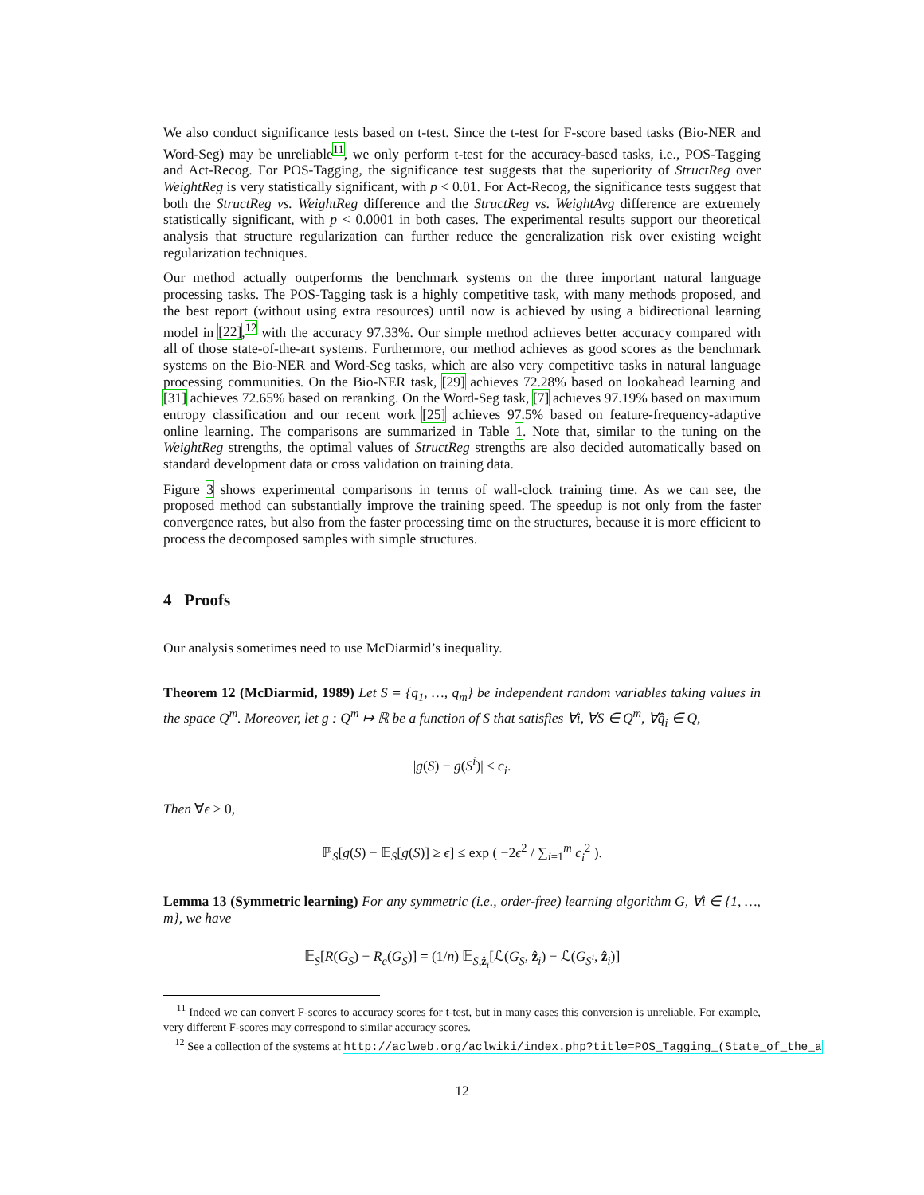We also conduct significance tests based on t-test. Since the t-test for F-score based tasks (Bio-NER and Word-Seg) may be unreliable<sup>11</sup>, we only perform t-test for the accuracy-based tasks, i.e., POS-Tagging and Act-Recog. For POS-Tagging, the significance test suggests that the superiority of StructReg over WeightReg is very statistically significant, with p < 0.01. For Act-Recog, the significance tests suggest that both the StructReg vs. WeightReg difference and the StructReg vs. WeightAvg difference are extremely statistically significant, with p < 0.0001 in both cases. The experimental results support our theoretical analysis that structure regularization can further reduce the generalization risk over existing weight regularization techniques.
Our method actually outperforms the benchmark systems on the three important natural language processing tasks. The POS-Tagging task is a highly competitive task, with many methods proposed, and the best report (without using extra resources) until now is achieved by using a bidirectional learning model in [22],<sup>12</sup> with the accuracy 97.33%. Our simple method achieves better accuracy compared with all of those state-of-the-art systems. Furthermore, our method achieves as good scores as the benchmark systems on the Bio-NER and Word-Seg tasks, which are also very competitive tasks in natural language processing communities. On the Bio-NER task, [29] achieves 72.28% based on lookahead learning and [31] achieves 72.65% based on reranking. On the Word-Seg task, [7] achieves 97.19% based on maximum entropy classification and our recent work [25] achieves 97.5% based on feature-frequency-adaptive online learning. The comparisons are summarized in Table 1. Note that, similar to the tuning on the WeightReg strengths, the optimal values of StructReg strengths are also decided automatically based on standard development data or cross validation on training data.
Figure 3 shows experimental comparisons in terms of wall-clock training time. As we can see, the proposed method can substantially improve the training speed. The speedup is not only from the faster convergence rates, but also from the faster processing time on the structures, because it is more efficient to process the decomposed samples with simple structures.
4 Proofs
Our analysis sometimes need to use McDiarmid’s inequality.
Theorem 12 (McDiarmid, 1989) Let S = {q<sub>1</sub>, …, q<sub>m</sub>} be independent random variables taking values in the space Q<sup>m</sup>. Moreover, let g : Q<sup>m</sup> ↦ ℝ be a function of S that satisfies ∀i, ∀S ∈ Q<sup>m</sup>, ∀q̂<sub>i</sub> ∈ Q,
|g(S) − g(S<sup>i</sup>)| ≤ c<sub>i</sub>.
Then ∀ϵ > 0,
ℙ<sub>S</sub>[g(S) − 𝔼<sub>S</sub>[g(S)] ≥ ϵ] ≤ exp ( −2ϵ<sup>2</sup> / ∑<sub>i=1</sub><sup>m</sup> c<sub>i</sub><sup>2</sup> ).
Lemma 13 (Symmetric learning) For any symmetric (i.e., order-free) learning algorithm G, ∀i ∈ {1, …, m}, we have
𝔼<sub>S</sub>[R(G<sub>S</sub>) − R<sub>e</sub>(G<sub>S</sub>)] = (1/n) 𝔼<sub>S,ẑ<sub>i</sub></sub>[ℒ(G<sub>S</sub>, ẑ<sub>i</sub>) − ℒ(G<sub>S<sup>i</sup></sub>, ẑ<sub>i</sub>)]
<sup>11</sup> Indeed we can convert F-scores to accuracy scores for t-test, but in many cases this conversion is unreliable. For example, very different F-scores may correspond to similar accuracy scores.
<sup>12</sup> See a collection of the systems at http://aclweb.org/aclwiki/index.php?title=POS_Tagging_(State_of_the_a
12